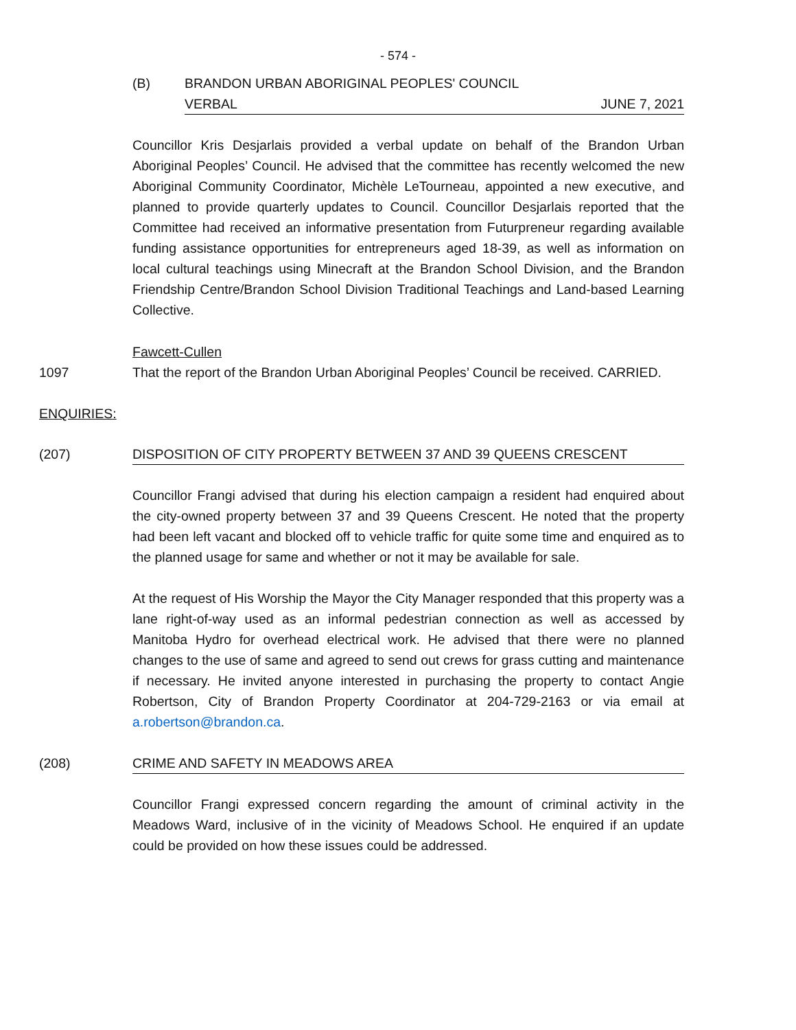- 574 -
(B) BRANDON URBAN ABORIGINAL PEOPLES' COUNCIL
VERBAL JUNE 7, 2021
Councillor Kris Desjarlais provided a verbal update on behalf of the Brandon Urban Aboriginal Peoples’ Council. He advised that the committee has recently welcomed the new Aboriginal Community Coordinator, Michèle LeTourneau, appointed a new executive, and planned to provide quarterly updates to Council. Councillor Desjarlais reported that the Committee had received an informative presentation from Futurpreneur regarding available funding assistance opportunities for entrepreneurs aged 18-39, as well as information on local cultural teachings using Minecraft at the Brandon School Division, and the Brandon Friendship Centre/Brandon School Division Traditional Teachings and Land-based Learning Collective.
Fawcett-Cullen
1097 That the report of the Brandon Urban Aboriginal Peoples’ Council be received. CARRIED.
ENQUIRIES:
(207) DISPOSITION OF CITY PROPERTY BETWEEN 37 AND 39 QUEENS CRESCENT
Councillor Frangi advised that during his election campaign a resident had enquired about the city-owned property between 37 and 39 Queens Crescent. He noted that the property had been left vacant and blocked off to vehicle traffic for quite some time and enquired as to the planned usage for same and whether or not it may be available for sale.
At the request of His Worship the Mayor the City Manager responded that this property was a lane right-of-way used as an informal pedestrian connection as well as accessed by Manitoba Hydro for overhead electrical work. He advised that there were no planned changes to the use of same and agreed to send out crews for grass cutting and maintenance if necessary. He invited anyone interested in purchasing the property to contact Angie Robertson, City of Brandon Property Coordinator at 204-729-2163 or via email at a.robertson@brandon.ca.
(208) CRIME AND SAFETY IN MEADOWS AREA
Councillor Frangi expressed concern regarding the amount of criminal activity in the Meadows Ward, inclusive of in the vicinity of Meadows School. He enquired if an update could be provided on how these issues could be addressed.